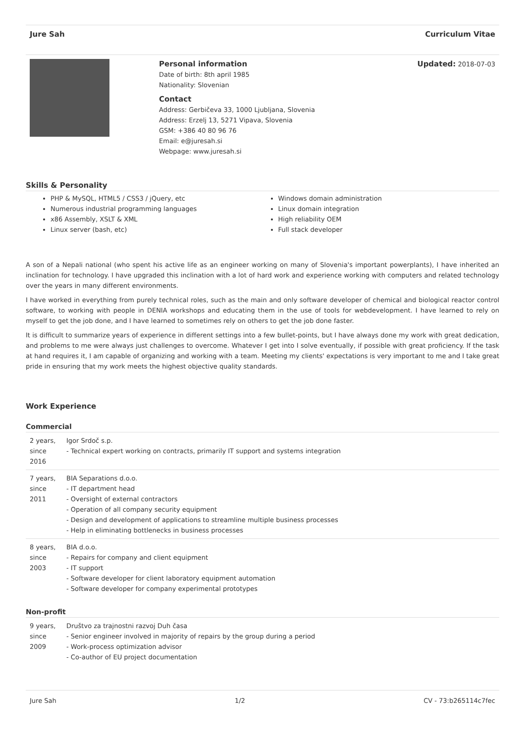Jure Sah Curriculum Vitae
Personal information
Date of birth: 8th april 1985
Nationality: Slovenian
Contact
Address: Gerbičeva 33, 1000 Ljubljana, Slovenia
Address: Erzelj 13, 5271 Vipava, Slovenia
GSM: +386 40 80 96 76
Email: e@juresah.si
Webpage: www.juresah.si
Updated: 2018-07-03
Skills & Personality
PHP & MySQL, HTML5 / CSS3 / jQuery, etc
Numerous industrial programming languages
x86 Assembly, XSLT & XML
Linux server (bash, etc)
Windows domain administration
Linux domain integration
High reliability OEM
Full stack developer
A son of a Nepali national (who spent his active life as an engineer working on many of Slovenia's important powerplants), I have inherited an inclination for technology. I have upgraded this inclination with a lot of hard work and experience working with computers and related technology over the years in many different environments.
I have worked in everything from purely technical roles, such as the main and only software developer of chemical and biological reactor control software, to working with people in DENIA workshops and educating them in the use of tools for webdevelopment. I have learned to rely on myself to get the job done, and I have learned to sometimes rely on others to get the job done faster.
It is difficult to summarize years of experience in different settings into a few bullet-points, but I have always done my work with great dedication, and problems to me were always just challenges to overcome. Whatever I get into I solve eventually, if possible with great proficiency. If the task at hand requires it, I am capable of organizing and working with a team. Meeting my clients' expectations is very important to me and I take great pride in ensuring that my work meets the highest objective quality standards.
Work Experience
Commercial
| 2 years, since 2016 | Igor Srdoč s.p. - Technical expert working on contracts, primarily IT support and systems integration |
| 7 years, since 2011 | BIA Separations d.o.o. - IT department head - Oversight of external contractors - Operation of all company security equipment - Design and development of applications to streamline multiple business processes - Help in eliminating bottlenecks in business processes |
| 8 years, since 2003 | BIA d.o.o. - Repairs for company and client equipment - IT support - Software developer for client laboratory equipment automation - Software developer for company experimental prototypes |
Non-profit
| 9 years, since 2009 | Društvo za trajnostni razvoj Duh časa - Senior engineer involved in majority of repairs by the group during a period - Work-process optimization advisor - Co-author of EU project documentation |
Jure Sah 1/2 CV - 73:b265114c7fec